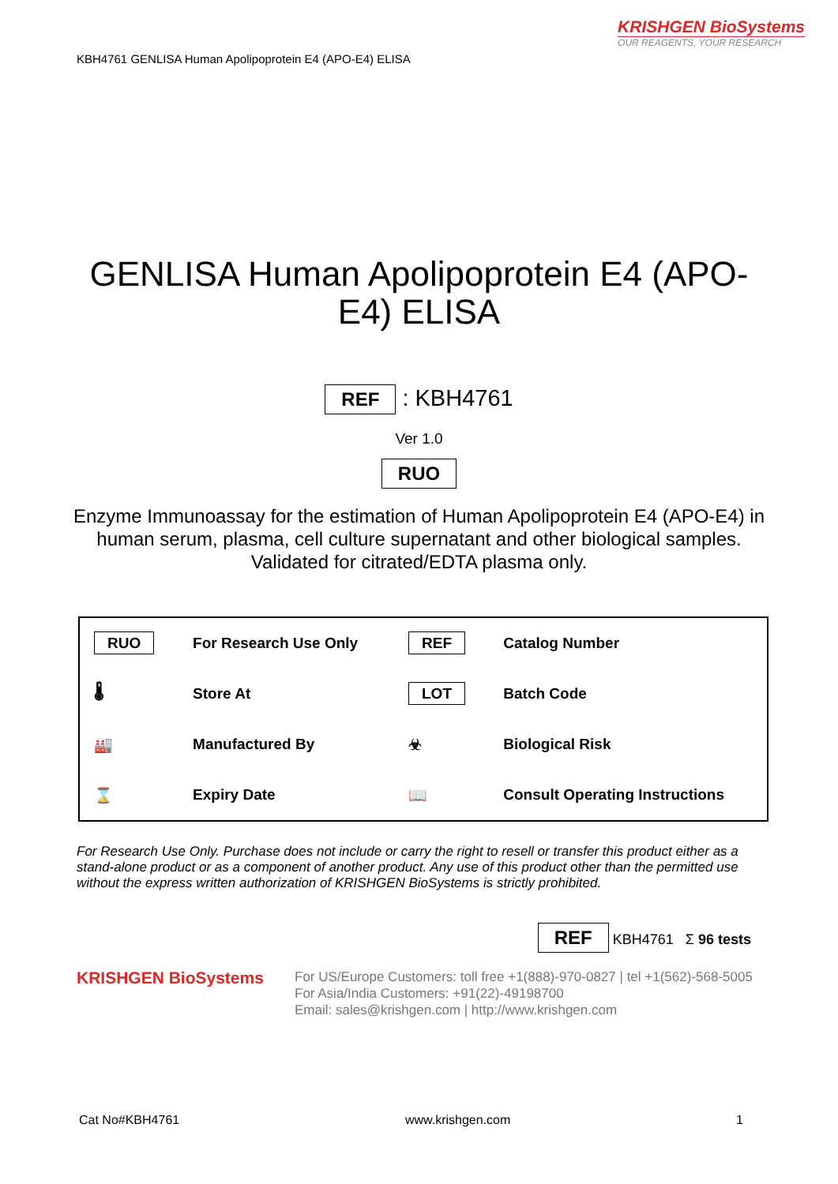KRISHGEN BioSystems
OUR REAGENTS, YOUR RESEARCH
KBH4761 GENLISA Human Apolipoprotein E4 (APO-E4) ELISA
GENLISA Human Apolipoprotein E4 (APO-E4) ELISA
REF : KBH4761
Ver 1.0
RUO
Enzyme Immunoassay for the estimation of Human Apolipoprotein E4 (APO-E4) in human serum, plasma, cell culture supernatant and other biological samples. Validated for citrated/EDTA plasma only.
| RUO | For Research Use Only | REF | Catalog Number |
| 🌡 | Store At | LOT | Batch Code |
| 🏭 | Manufactured By | ☣ | Biological Risk |
| ⌛ | Expiry Date | 📖 | Consult Operating Instructions |
For Research Use Only. Purchase does not include or carry the right to resell or transfer this product either as a stand-alone product or as a component of another product. Any use of this product other than the permitted use without the express written authorization of KRISHGEN BioSystems is strictly prohibited.
REF KBH4761 Σ 96 tests
KRISHGEN BioSystems
For US/Europe Customers: toll free +1(888)-970-0827 | tel +1(562)-568-5005
For Asia/India Customers: +91(22)-49198700
Email: sales@krishgen.com | http://www.krishgen.com
Cat No#KBH4761 www.krishgen.com 1